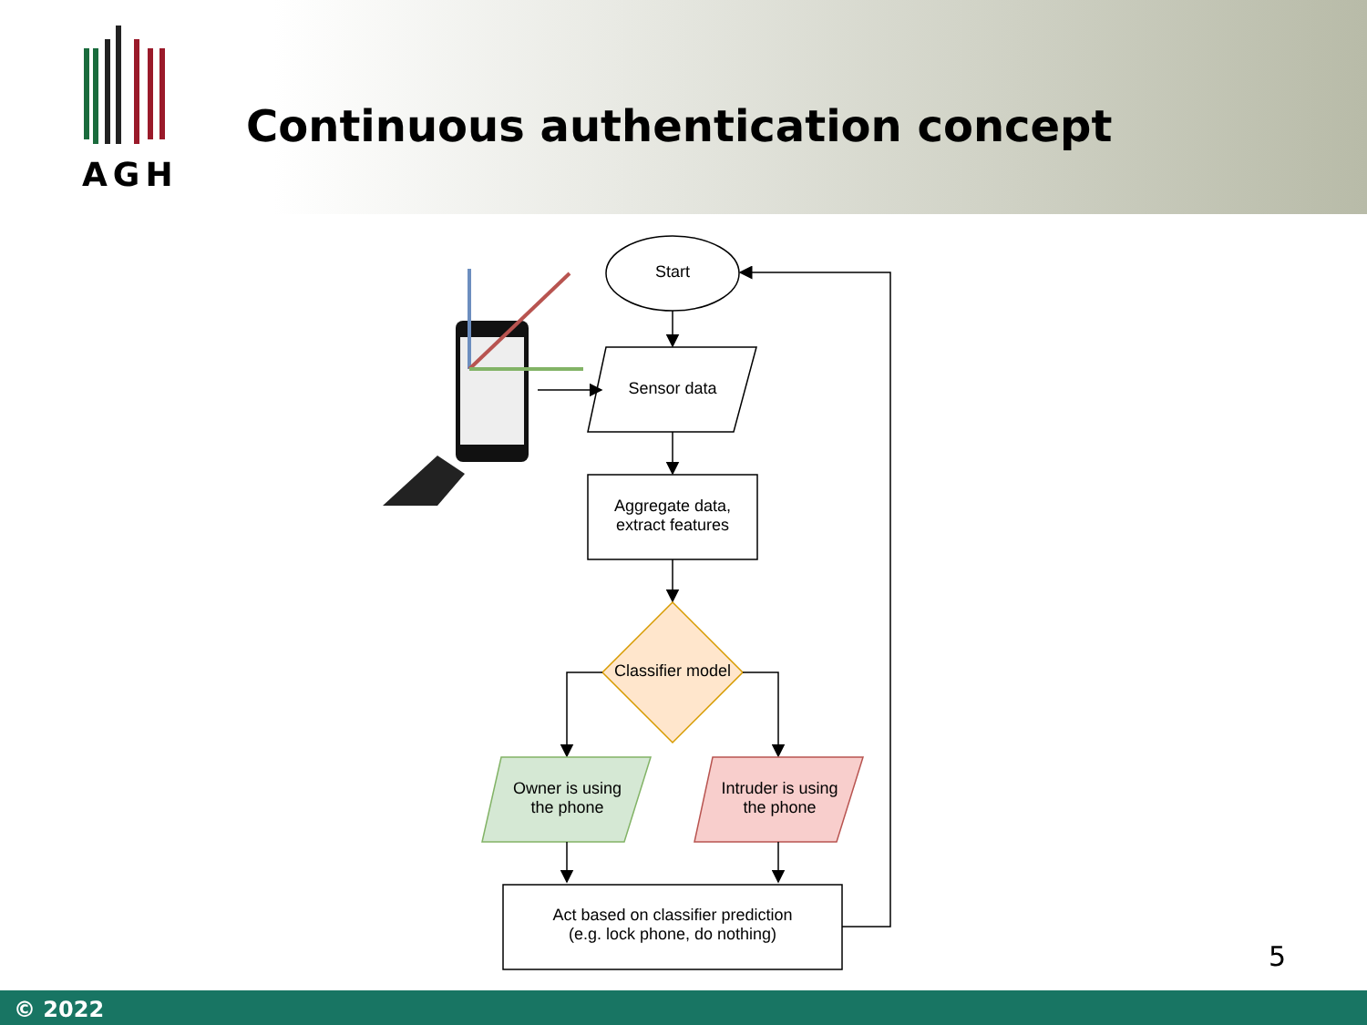AGH
Continuous authentication concept
Start
Sensor data
Aggregate data,
extract features
Classifier model
Owner is using
the phone
Intruder is using
the phone
Act based on classifier prediction
(e.g. lock phone, do nothing)
5
© 2022